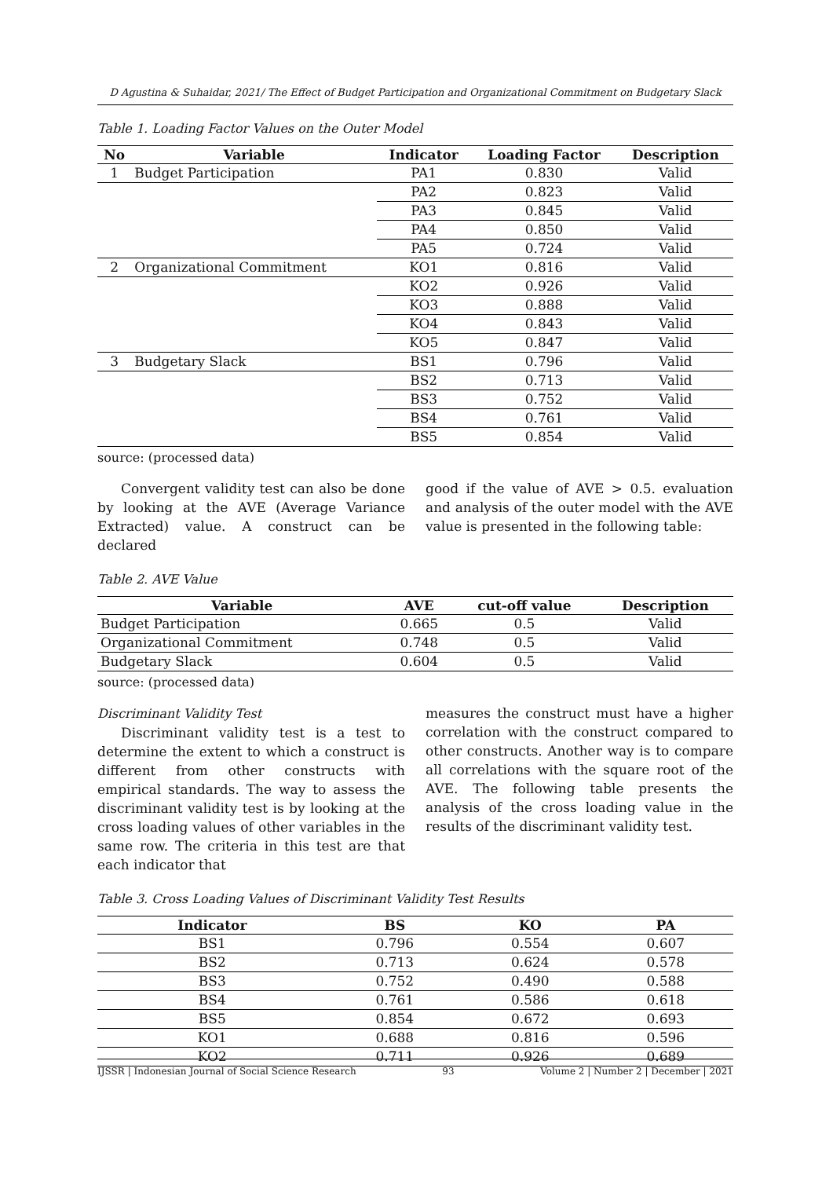D Agustina & Suhaidar, 2021/ The Effect of Budget Participation and Organizational Commitment on Budgetary Slack
Table 1. Loading Factor Values on the Outer Model
| No | Variable | Indicator | Loading Factor | Description |
| --- | --- | --- | --- | --- |
| 1 | Budget Participation | PA1 | 0.830 | Valid |
| | | PA2 | 0.823 | Valid |
| | | PA3 | 0.845 | Valid |
| | | PA4 | 0.850 | Valid |
| | | PA5 | 0.724 | Valid |
| 2 | Organizational Commitment | KO1 | 0.816 | Valid |
| | | KO2 | 0.926 | Valid |
| | | KO3 | 0.888 | Valid |
| | | KO4 | 0.843 | Valid |
| | | KO5 | 0.847 | Valid |
| 3 | Budgetary Slack | BS1 | 0.796 | Valid |
| | | BS2 | 0.713 | Valid |
| | | BS3 | 0.752 | Valid |
| | | BS4 | 0.761 | Valid |
| | | BS5 | 0.854 | Valid |
source: (processed data)
Convergent validity test can also be done by looking at the AVE (Average Variance Extracted) value. A construct can be declared
good if the value of AVE > 0.5. evaluation and analysis of the outer model with the AVE value is presented in the following table:
Table 2. AVE Value
| Variable | AVE | cut-off value | Description |
| --- | --- | --- | --- |
| Budget Participation | 0.665 | 0.5 | Valid |
| Organizational Commitment | 0.748 | 0.5 | Valid |
| Budgetary Slack | 0.604 | 0.5 | Valid |
source: (processed data)
Discriminant Validity Test
Discriminant validity test is a test to determine the extent to which a construct is different from other constructs with empirical standards. The way to assess the discriminant validity test is by looking at the cross loading values of other variables in the same row. The criteria in this test are that each indicator that
measures the construct must have a higher correlation with the construct compared to other constructs. Another way is to compare all correlations with the square root of the AVE. The following table presents the analysis of the cross loading value in the results of the discriminant validity test.
Table 3. Cross Loading Values of Discriminant Validity Test Results
| Indicator | BS | KO | PA |
| --- | --- | --- | --- |
| BS1 | 0.796 | 0.554 | 0.607 |
| BS2 | 0.713 | 0.624 | 0.578 |
| BS3 | 0.752 | 0.490 | 0.588 |
| BS4 | 0.761 | 0.586 | 0.618 |
| BS5 | 0.854 | 0.672 | 0.693 |
| KO1 | 0.688 | 0.816 | 0.596 |
| KO2 | 0.711 | 0.926 | 0.689 |
IJSSR | Indonesian Journal of Social Science Research 93 Volume 2 | Number 2 | December | 2021